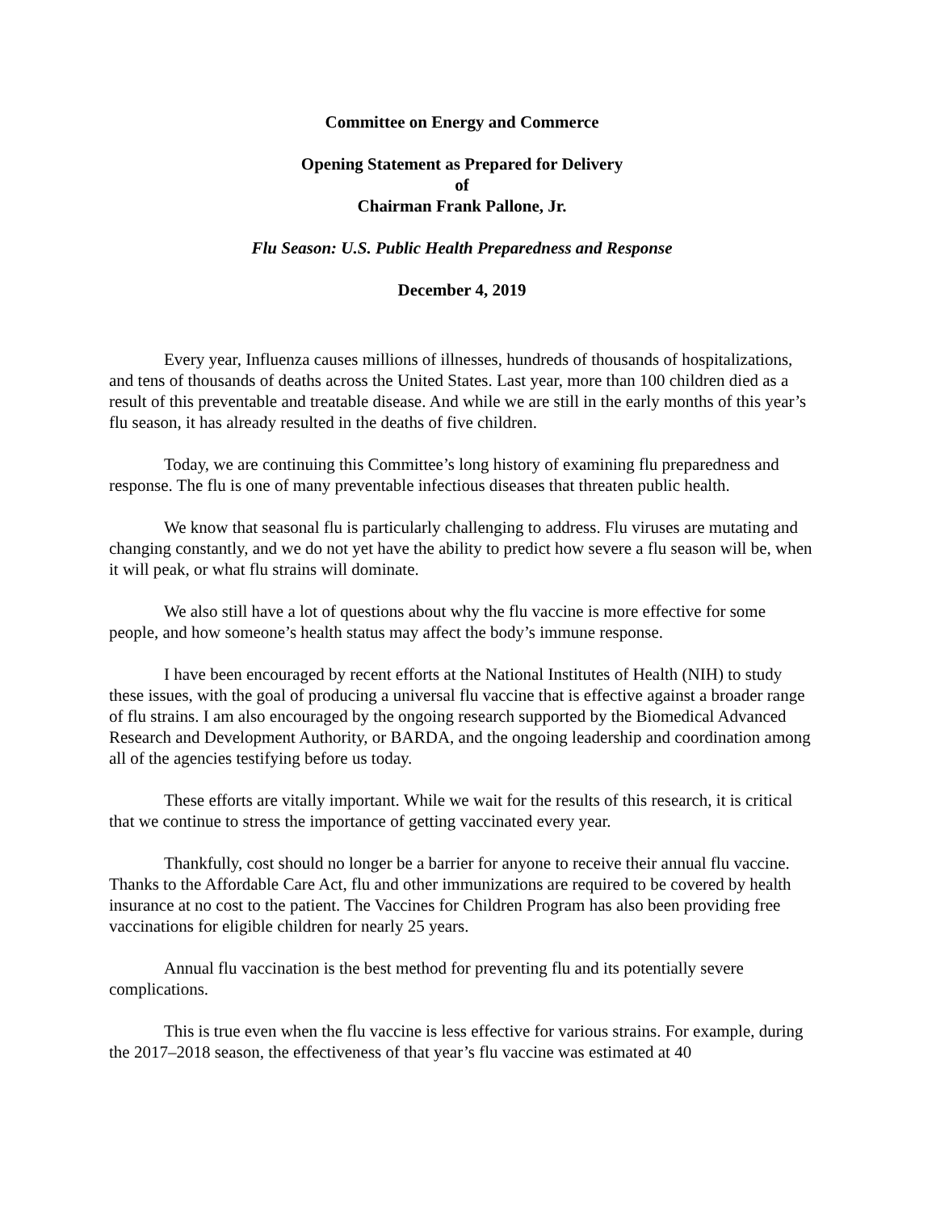Committee on Energy and Commerce
Opening Statement as Prepared for Delivery
of
Chairman Frank Pallone, Jr.
Flu Season: U.S. Public Health Preparedness and Response
December 4, 2019
Every year, Influenza causes millions of illnesses, hundreds of thousands of hospitalizations, and tens of thousands of deaths across the United States. Last year, more than 100 children died as a result of this preventable and treatable disease. And while we are still in the early months of this year’s flu season, it has already resulted in the deaths of five children.
Today, we are continuing this Committee’s long history of examining flu preparedness and response. The flu is one of many preventable infectious diseases that threaten public health.
We know that seasonal flu is particularly challenging to address. Flu viruses are mutating and changing constantly, and we do not yet have the ability to predict how severe a flu season will be, when it will peak, or what flu strains will dominate.
We also still have a lot of questions about why the flu vaccine is more effective for some people, and how someone’s health status may affect the body’s immune response.
I have been encouraged by recent efforts at the National Institutes of Health (NIH) to study these issues, with the goal of producing a universal flu vaccine that is effective against a broader range of flu strains. I am also encouraged by the ongoing research supported by the Biomedical Advanced Research and Development Authority, or BARDA, and the ongoing leadership and coordination among all of the agencies testifying before us today.
These efforts are vitally important. While we wait for the results of this research, it is critical that we continue to stress the importance of getting vaccinated every year.
Thankfully, cost should no longer be a barrier for anyone to receive their annual flu vaccine. Thanks to the Affordable Care Act, flu and other immunizations are required to be covered by health insurance at no cost to the patient. The Vaccines for Children Program has also been providing free vaccinations for eligible children for nearly 25 years.
Annual flu vaccination is the best method for preventing flu and its potentially severe complications.
This is true even when the flu vaccine is less effective for various strains. For example, during the 2017–2018 season, the effectiveness of that year’s flu vaccine was estimated at 40